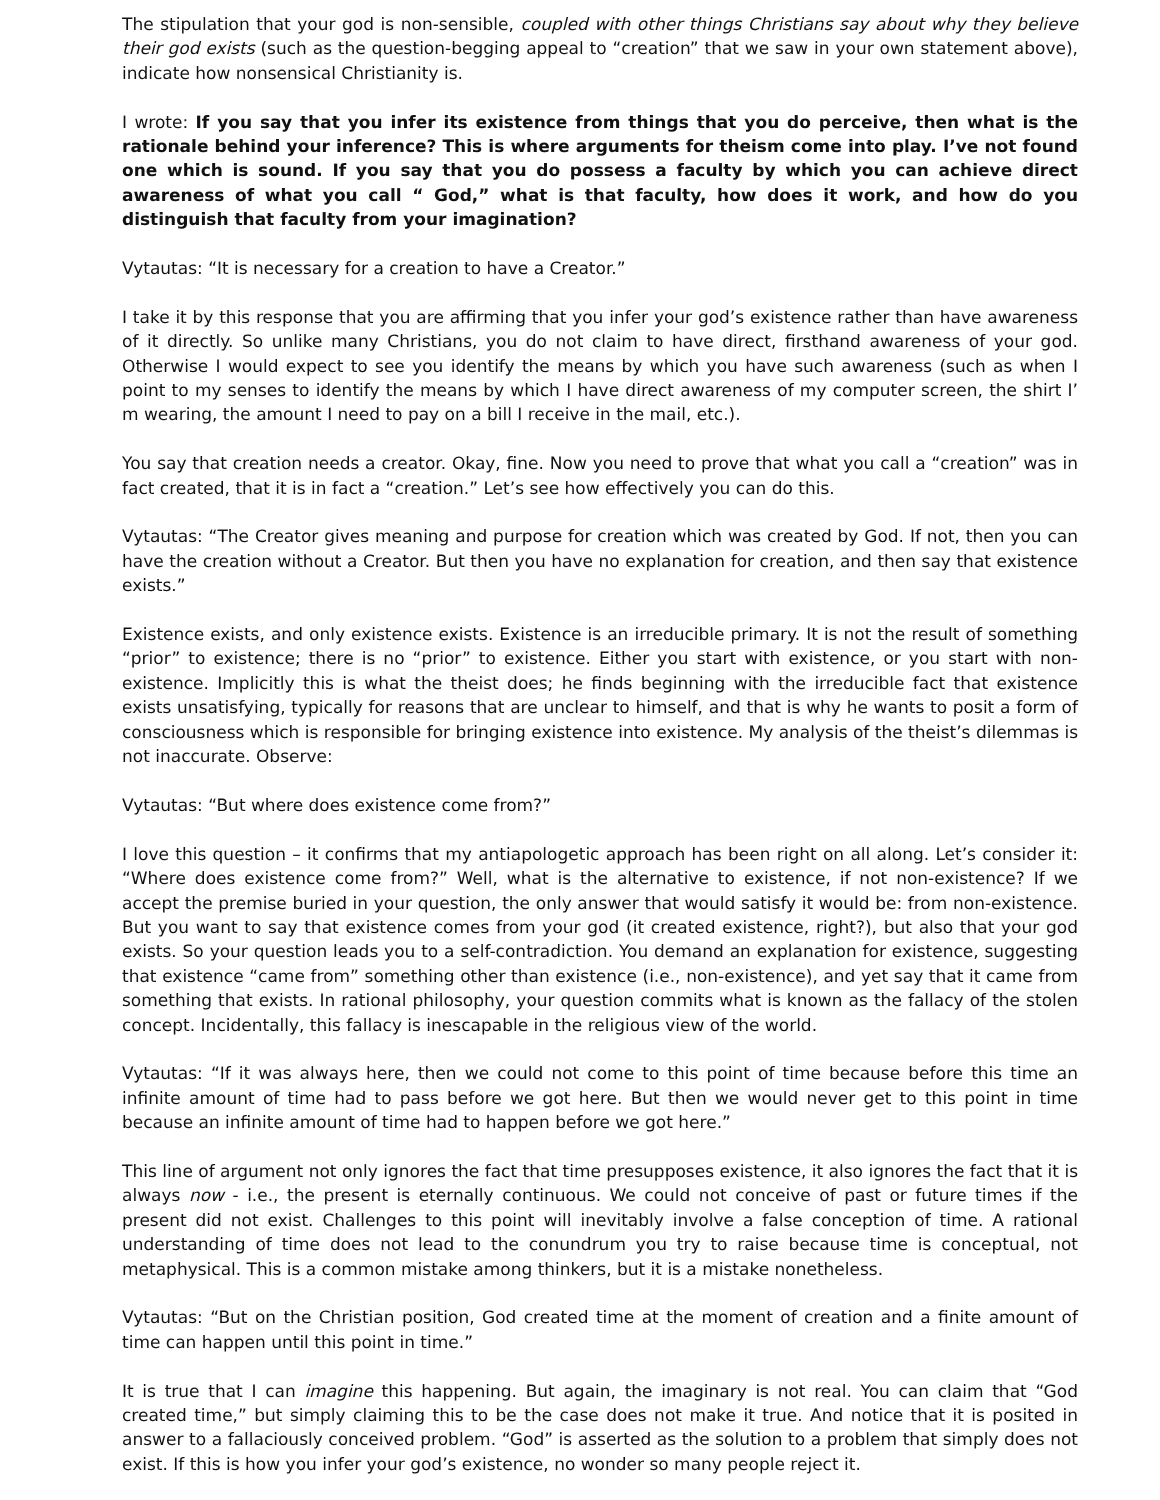The stipulation that your god is non-sensible, coupled with other things Christians say about why they believe their god exists (such as the question-begging appeal to “creation” that we saw in your own statement above), indicate how nonsensical Christianity is.
I wrote: If you say that you infer its existence from things that you do perceive, then what is the rationale behind your inference? This is where arguments for theism come into play. I’ve not found one which is sound. If you say that you do possess a faculty by which you can achieve direct awareness of what you call “ God,” what is that faculty, how does it work, and how do you distinguish that faculty from your imagination?
Vytautas: “It is necessary for a creation to have a Creator.”
I take it by this response that you are affirming that you infer your god’s existence rather than have awareness of it directly. So unlike many Christians, you do not claim to have direct, firsthand awareness of your god. Otherwise I would expect to see you identify the means by which you have such awareness (such as when I point to my senses to identify the means by which I have direct awareness of my computer screen, the shirt I’ m wearing, the amount I need to pay on a bill I receive in the mail, etc.).
You say that creation needs a creator. Okay, fine. Now you need to prove that what you call a “creation” was in fact created, that it is in fact a “creation.” Let’s see how effectively you can do this.
Vytautas: “The Creator gives meaning and purpose for creation which was created by God. If not, then you can have the creation without a Creator. But then you have no explanation for creation, and then say that existence exists.”
Existence exists, and only existence exists. Existence is an irreducible primary. It is not the result of something “prior” to existence; there is no “prior” to existence. Either you start with existence, or you start with non-existence. Implicitly this is what the theist does; he finds beginning with the irreducible fact that existence exists unsatisfying, typically for reasons that are unclear to himself, and that is why he wants to posit a form of consciousness which is responsible for bringing existence into existence. My analysis of the theist’s dilemmas is not inaccurate. Observe:
Vytautas: “But where does existence come from?”
I love this question – it confirms that my antiapologetic approach has been right on all along. Let’s consider it: “Where does existence come from?” Well, what is the alternative to existence, if not non-existence? If we accept the premise buried in your question, the only answer that would satisfy it would be: from non-existence. But you want to say that existence comes from your god (it created existence, right?), but also that your god exists. So your question leads you to a self-contradiction. You demand an explanation for existence, suggesting that existence “came from” something other than existence (i.e., non-existence), and yet say that it came from something that exists. In rational philosophy, your question commits what is known as the fallacy of the stolen concept. Incidentally, this fallacy is inescapable in the religious view of the world.
Vytautas: “If it was always here, then we could not come to this point of time because before this time an infinite amount of time had to pass before we got here. But then we would never get to this point in time because an infinite amount of time had to happen before we got here.”
This line of argument not only ignores the fact that time presupposes existence, it also ignores the fact that it is always now - i.e., the present is eternally continuous. We could not conceive of past or future times if the present did not exist. Challenges to this point will inevitably involve a false conception of time. A rational understanding of time does not lead to the conundrum you try to raise because time is conceptual, not metaphysical. This is a common mistake among thinkers, but it is a mistake nonetheless.
Vytautas: “But on the Christian position, God created time at the moment of creation and a finite amount of time can happen until this point in time.”
It is true that I can imagine this happening. But again, the imaginary is not real. You can claim that “God created time,” but simply claiming this to be the case does not make it true. And notice that it is posited in answer to a fallaciously conceived problem. “God” is asserted as the solution to a problem that simply does not exist. If this is how you infer your god’s existence, no wonder so many people reject it.